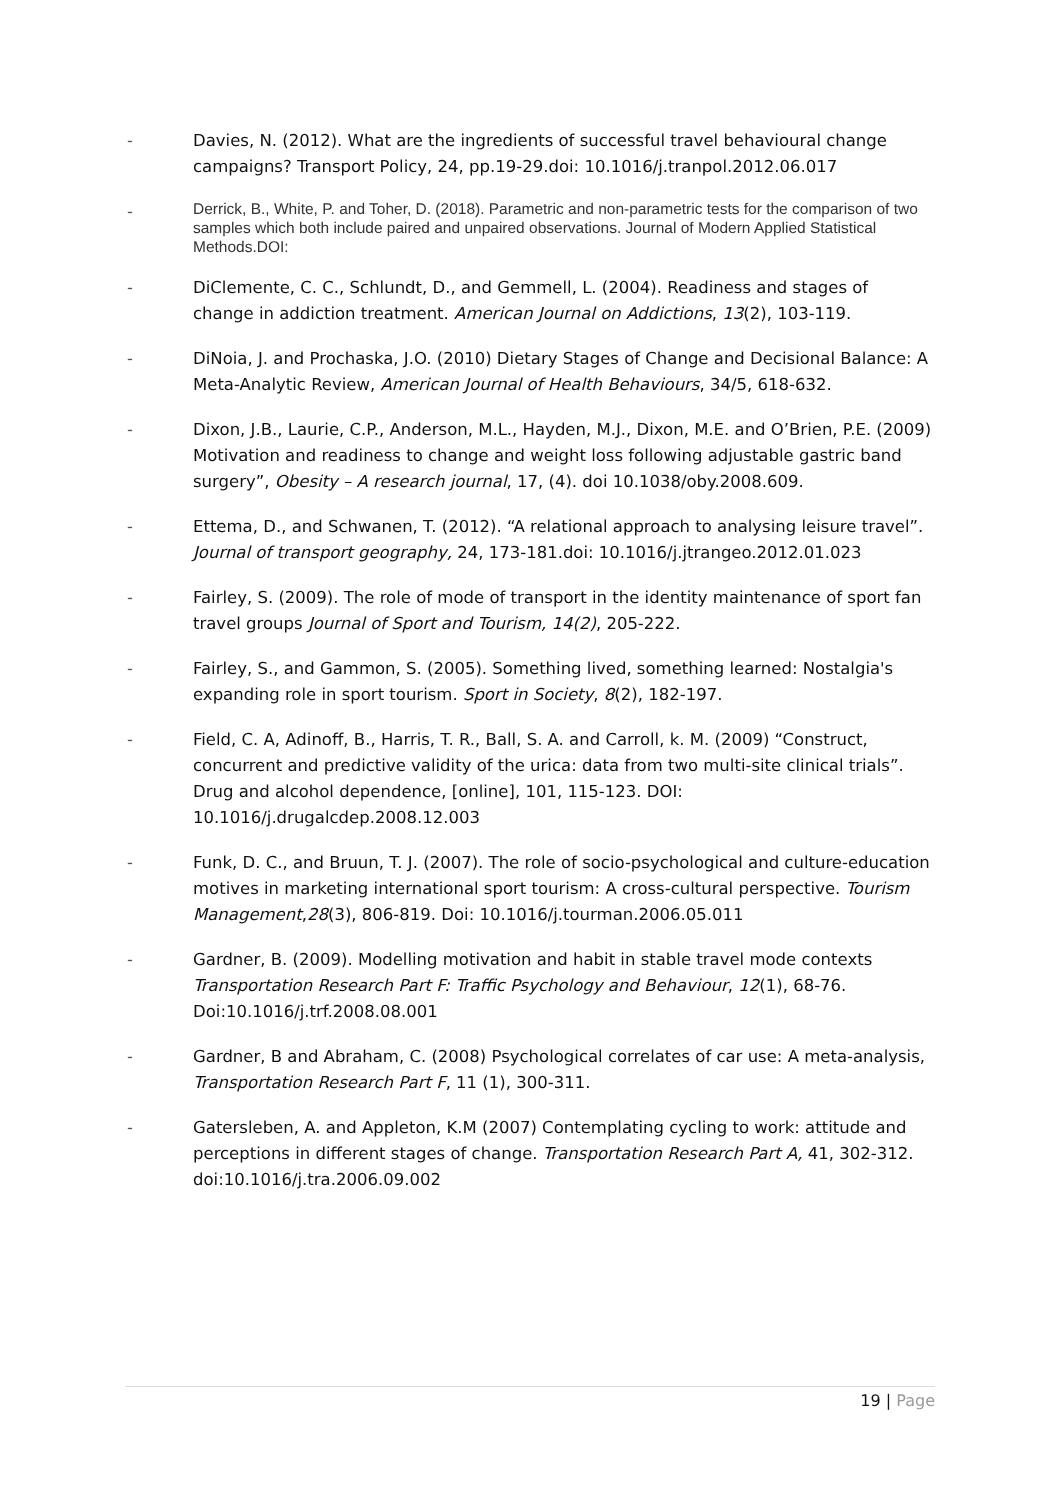- Davies, N. (2012). What are the ingredients of successful travel behavioural change campaigns? Transport Policy, 24, pp.19-29.doi: 10.1016/j.tranpol.2012.06.017
-
Derrick, B., White, P. and Toher, D. (2018). Parametric and non-parametric tests for the comparison of two samples which both include paired and unpaired observations. Journal of Modern Applied Statistical Methods.DOI:
- DiClemente, C. C., Schlundt, D., and Gemmell, L. (2004). Readiness and stages of change in addiction treatment. American Journal on Addictions, 13(2), 103-119.
- DiNoia, J. and Prochaska, J.O. (2010) Dietary Stages of Change and Decisional Balance: A Meta-Analytic Review, American Journal of Health Behaviours, 34/5, 618-632.
- Dixon, J.B., Laurie, C.P., Anderson, M.L., Hayden, M.J., Dixon, M.E. and O’Brien, P.E. (2009) Motivation and readiness to change and weight loss following adjustable gastric band surgery”, Obesity – A research journal, 17, (4). doi 10.1038/oby.2008.609.
- Ettema, D., and Schwanen, T. (2012). “A relational approach to analysing leisure travel”. Journal of transport geography, 24, 173-181.doi: 10.1016/j.jtrangeo.2012.01.023
- Fairley, S. (2009). The role of mode of transport in the identity maintenance of sport fan travel groups Journal of Sport and Tourism, 14(2), 205-222.
- Fairley, S., and Gammon, S. (2005). Something lived, something learned: Nostalgia's expanding role in sport tourism. Sport in Society, 8(2), 182-197.
- Field, C. A, Adinoff, B., Harris, T. R., Ball, S. A. and Carroll, k. M. (2009) “Construct, concurrent and predictive validity of the urica: data from two multi-site clinical trials”. Drug and alcohol dependence, [online], 101, 115-123. DOI: 10.1016/j.drugalcdep.2008.12.003
- Funk, D. C., and Bruun, T. J. (2007). The role of socio-psychological and culture-education motives in marketing international sport tourism: A cross-cultural perspective. Tourism Management,28(3), 806-819. Doi: 10.1016/j.tourman.2006.05.011
- Gardner, B. (2009). Modelling motivation and habit in stable travel mode contexts Transportation Research Part F: Traffic Psychology and Behaviour, 12(1), 68-76. Doi:10.1016/j.trf.2008.08.001
- Gardner, B and Abraham, C. (2008) Psychological correlates of car use: A meta-analysis, Transportation Research Part F, 11 (1), 300-311.
- Gatersleben, A. and Appleton, K.M (2007) Contemplating cycling to work: attitude and perceptions in different stages of change. Transportation Research Part A, 41, 302-312. doi:10.1016/j.tra.2006.09.002
19 | Page